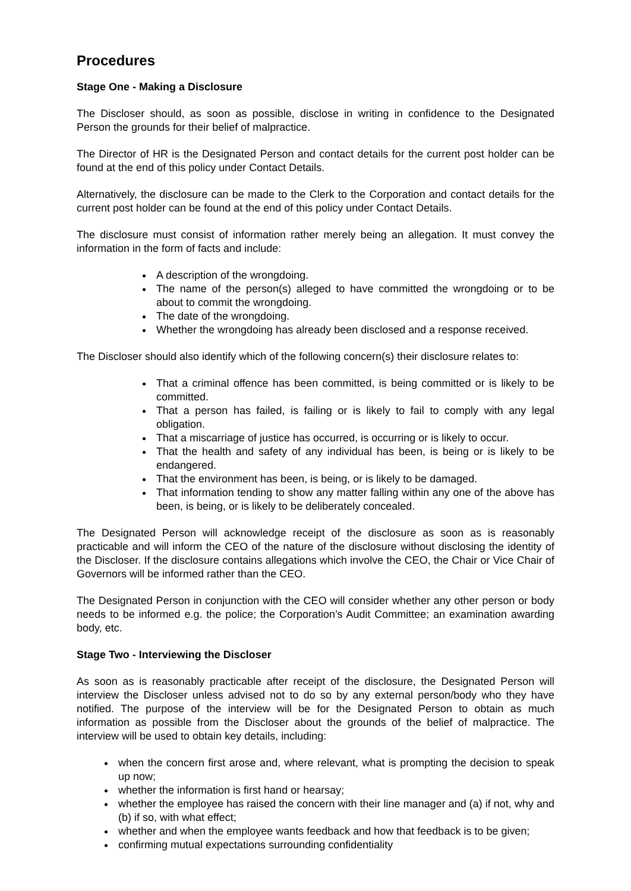Procedures
Stage One - Making a Disclosure
The Discloser should, as soon as possible, disclose in writing in confidence to the Designated Person the grounds for their belief of malpractice.
The Director of HR is the Designated Person and contact details for the current post holder can be found at the end of this policy under Contact Details.
Alternatively, the disclosure can be made to the Clerk to the Corporation and contact details for the current post holder can be found at the end of this policy under Contact Details.
The disclosure must consist of information rather merely being an allegation. It must convey the information in the form of facts and include:
A description of the wrongdoing.
The name of the person(s) alleged to have committed the wrongdoing or to be about to commit the wrongdoing.
The date of the wrongdoing.
Whether the wrongdoing has already been disclosed and a response received.
The Discloser should also identify which of the following concern(s) their disclosure relates to:
That a criminal offence has been committed, is being committed or is likely to be committed.
That a person has failed, is failing or is likely to fail to comply with any legal obligation.
That a miscarriage of justice has occurred, is occurring or is likely to occur.
That the health and safety of any individual has been, is being or is likely to be endangered.
That the environment has been, is being, or is likely to be damaged.
That information tending to show any matter falling within any one of the above has been, is being, or is likely to be deliberately concealed.
The Designated Person will acknowledge receipt of the disclosure as soon as is reasonably practicable and will inform the CEO of the nature of the disclosure without disclosing the identity of the Discloser. If the disclosure contains allegations which involve the CEO, the Chair or Vice Chair of Governors will be informed rather than the CEO.
The Designated Person in conjunction with the CEO will consider whether any other person or body needs to be informed e.g. the police; the Corporation’s Audit Committee; an examination awarding body, etc.
Stage Two - Interviewing the Discloser
As soon as is reasonably practicable after receipt of the disclosure, the Designated Person will interview the Discloser unless advised not to do so by any external person/body who they have notified. The purpose of the interview will be for the Designated Person to obtain as much information as possible from the Discloser about the grounds of the belief of malpractice. The interview will be used to obtain key details, including:
when the concern first arose and, where relevant, what is prompting the decision to speak up now;
whether the information is first hand or hearsay;
whether the employee has raised the concern with their line manager and (a) if not, why and (b) if so, with what effect;
whether and when the employee wants feedback and how that feedback is to be given;
confirming mutual expectations surrounding confidentiality